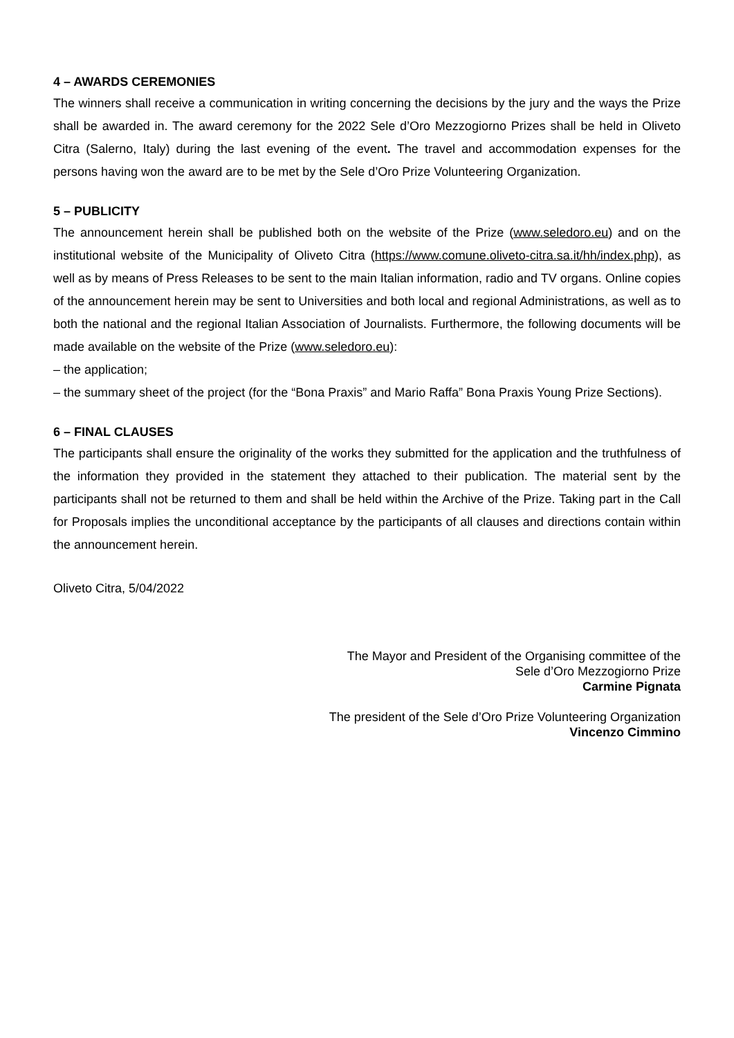4 – AWARDS CEREMONIES
The winners shall receive a communication in writing concerning the decisions by the jury and the ways the Prize shall be awarded in. The award ceremony for the 2022 Sele d’Oro Mezzogiorno Prizes shall be held in Oliveto Citra (Salerno, Italy) during the last evening of the event. The travel and accommodation expenses for the persons having won the award are to be met by the Sele d’Oro Prize Volunteering Organization.
5 – PUBLICITY
The announcement herein shall be published both on the website of the Prize (www.seledoro.eu) and on the institutional website of the Municipality of Oliveto Citra (https://www.comune.oliveto-citra.sa.it/hh/index.php), as well as by means of Press Releases to be sent to the main Italian information, radio and TV organs. Online copies of the announcement herein may be sent to Universities and both local and regional Administrations, as well as to both the national and the regional Italian Association of Journalists. Furthermore, the following documents will be made available on the website of the Prize (www.seledoro.eu):
– the application;
– the summary sheet of the project (for the “Bona Praxis” and Mario Raffa” Bona Praxis Young Prize Sections).
6 – FINAL CLAUSES
The participants shall ensure the originality of the works they submitted for the application and the truthfulness of the information they provided in the statement they attached to their publication. The material sent by the participants shall not be returned to them and shall be held within the Archive of the Prize. Taking part in the Call for Proposals implies the unconditional acceptance by the participants of all clauses and directions contain within the announcement herein.
Oliveto Citra, 5/04/2022
The Mayor and President of the Organising committee of the
Sele d’Oro Mezzogiorno Prize
Carmine Pignata
The president of the Sele d’Oro Prize Volunteering Organization
Vincenzo Cimmino